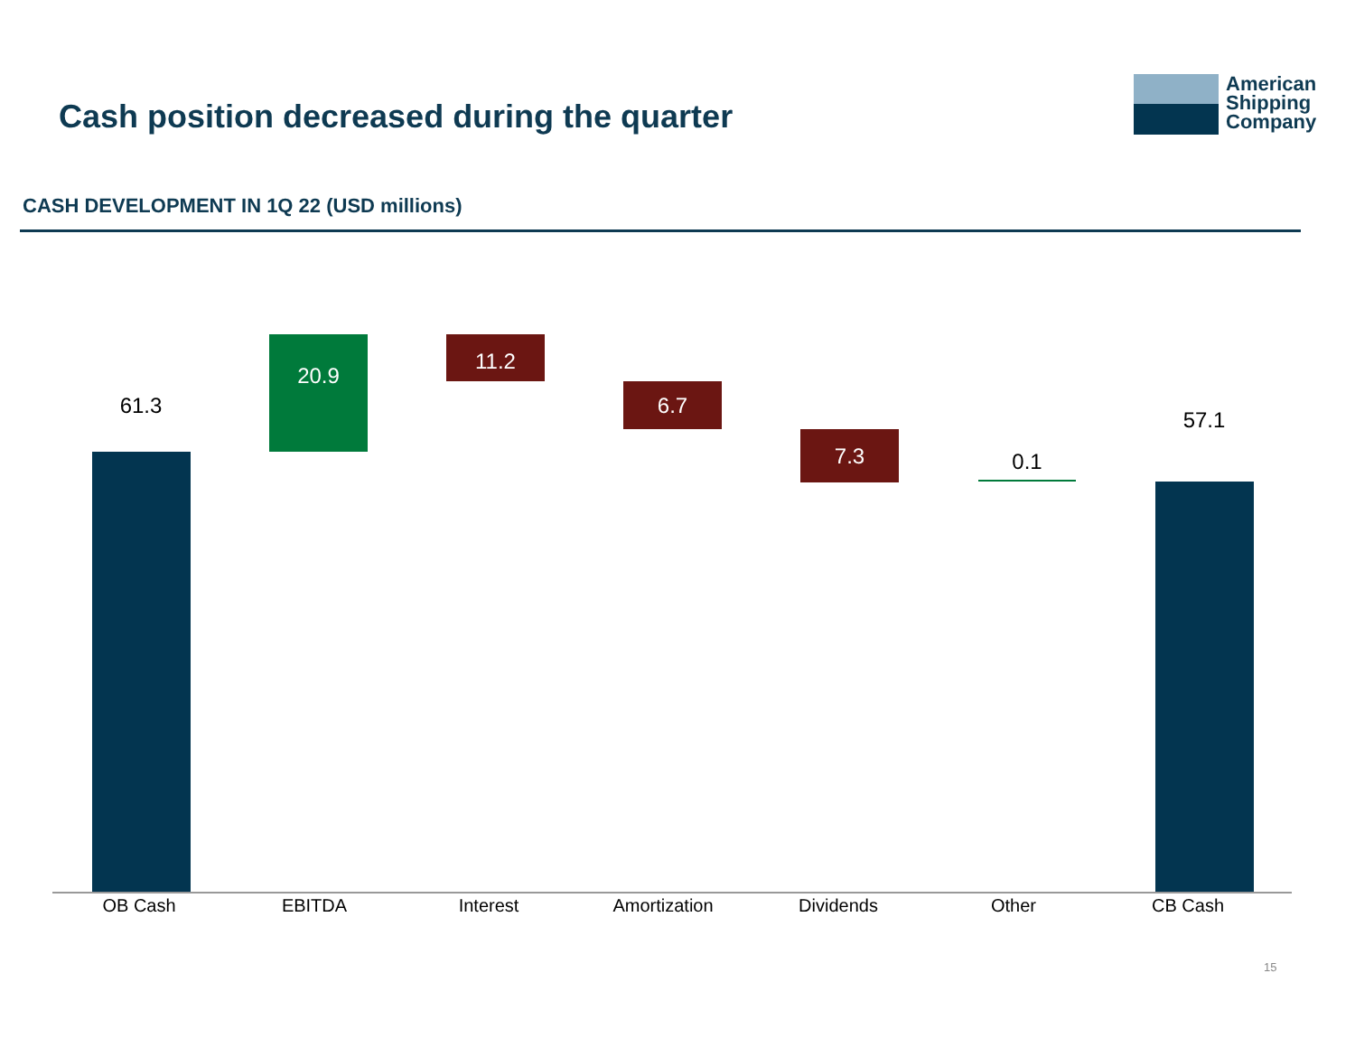Cash position decreased during the quarter
American
Shipping
Company
CASH DEVELOPMENT IN 1Q 22 (USD millions)
61.3
20.9 11.2
6.7
7.3
0.1
57.1
OB Cash EBITDA Interest Amortization Dividends Other CB Cash
15